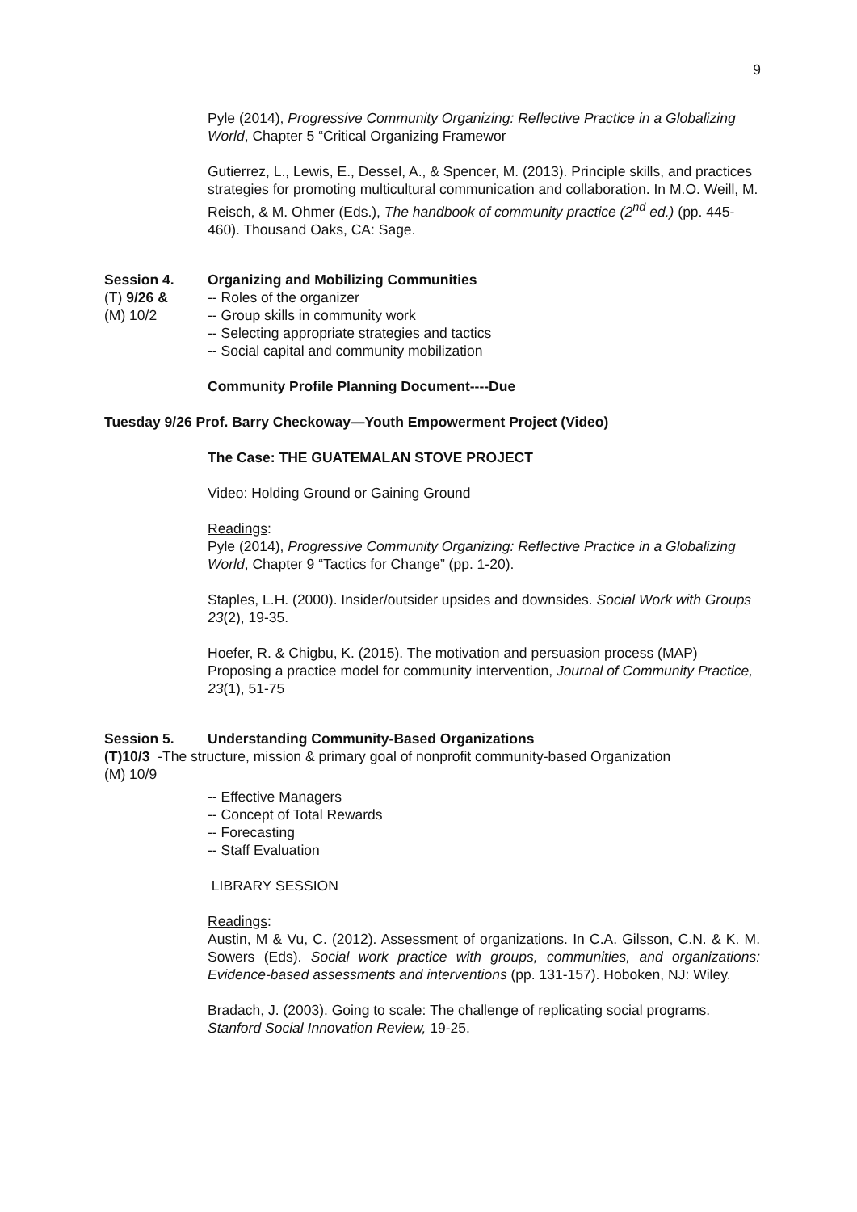9
Pyle (2014), Progressive Community Organizing: Reflective Practice in a Globalizing World, Chapter 5 “Critical Organizing Framewor
Gutierrez, L., Lewis, E., Dessel, A., & Spencer, M. (2013). Principle skills, and practices strategies for promoting multicultural communication and collaboration. In M.O. Weill, M. Reisch, & M. Ohmer (Eds.), The handbook of community practice (2<sup>nd</sup> ed.) (pp. 445-460). Thousand Oaks, CA: Sage.
Session 4. Organizing and Mobilizing Communities
(T) 9/26 & -- Roles of the organizer
(M) 10/2 -- Group skills in community work
-- Selecting appropriate strategies and tactics
-- Social capital and community mobilization
Community Profile Planning Document----Due
Tuesday 9/26 Prof. Barry Checkoway—Youth Empowerment Project (Video)
The Case: THE GUATEMALAN STOVE PROJECT
Video: Holding Ground or Gaining Ground
Readings:
Pyle (2014), Progressive Community Organizing: Reflective Practice in a Globalizing World, Chapter 9 “Tactics for Change” (pp. 1-20).
Staples, L.H. (2000). Insider/outsider upsides and downsides. Social Work with Groups 23(2), 19-35.
Hoefer, R. & Chigbu, K. (2015). The motivation and persuasion process (MAP) Proposing a practice model for community intervention, Journal of Community Practice, 23(1), 51-75
Session 5. Understanding Community-Based Organizations
(T)10/3 -The structure, mission & primary goal of nonprofit community-based Organization
(M) 10/9
-- Effective Managers
-- Concept of Total Rewards
-- Forecasting
-- Staff Evaluation
LIBRARY SESSION
Readings:
Austin, M & Vu, C. (2012). Assessment of organizations. In C.A. Gilsson, C.N. & K. M. Sowers (Eds). Social work practice with groups, communities, and organizations: Evidence-based assessments and interventions (pp. 131-157). Hoboken, NJ: Wiley.
Bradach, J. (2003). Going to scale: The challenge of replicating social programs. Stanford Social Innovation Review, 19-25.